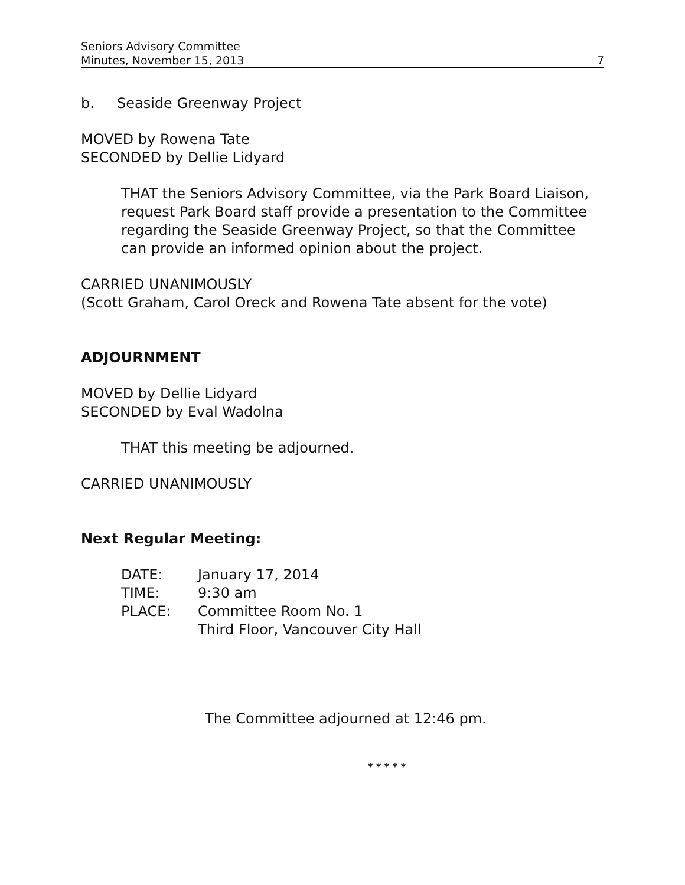Seniors Advisory Committee
Minutes, November 15, 2013
7
b. Seaside Greenway Project
MOVED by Rowena Tate
SECONDED by Dellie Lidyard
THAT the Seniors Advisory Committee, via the Park Board Liaison, request Park Board staff provide a presentation to the Committee regarding the Seaside Greenway Project, so that the Committee can provide an informed opinion about the project.
CARRIED UNANIMOUSLY
(Scott Graham, Carol Oreck and Rowena Tate absent for the vote)
ADJOURNMENT
MOVED by Dellie Lidyard
SECONDED by Eval Wadolna
THAT this meeting be adjourned.
CARRIED UNANIMOUSLY
Next Regular Meeting:
| DATE: | January 17, 2014 |
| TIME: | 9:30 am |
| PLACE: | Committee Room No. 1 Third Floor, Vancouver City Hall |
The Committee adjourned at 12:46 pm.
* * * * *